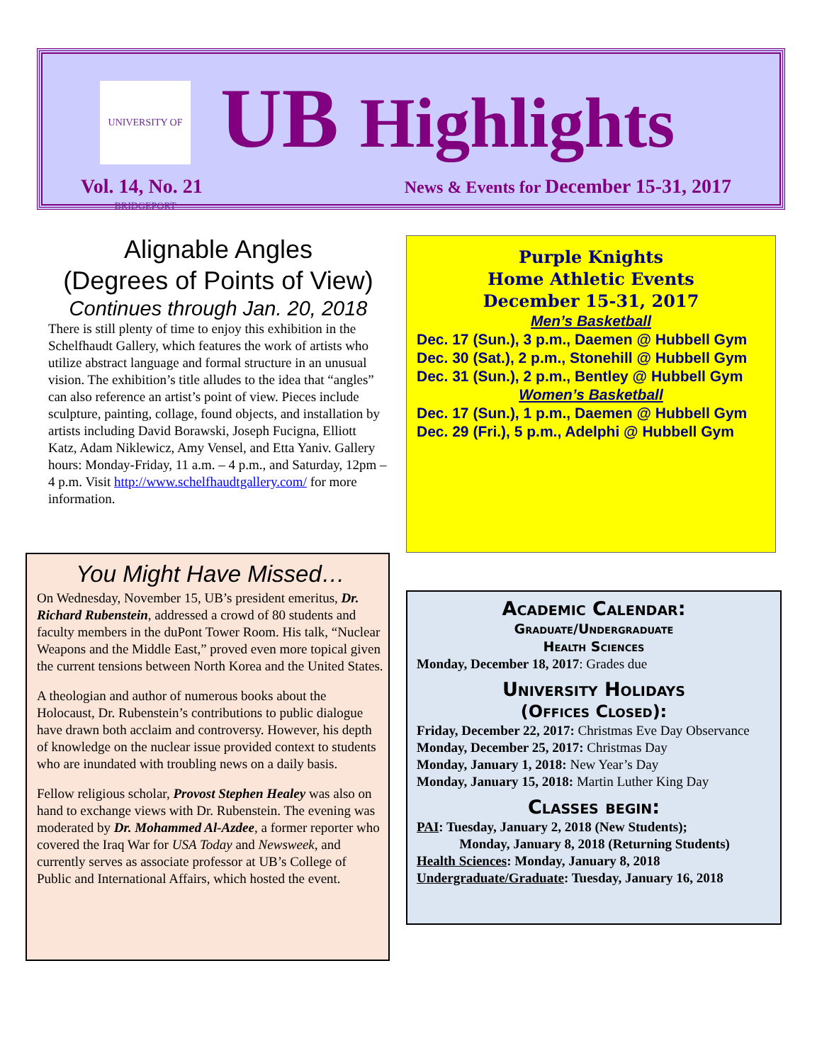UNIVERSITY OF BRIDGEPORT
UB Highlights
Vol. 14, No. 21
News & Events for December 15-31, 2017
Alignable Angles
(Degrees of Points of View)
Continues through Jan. 20, 2018
There is still plenty of time to enjoy this exhibition in the Schelfhaudt Gallery, which features the work of artists who utilize abstract language and formal structure in an unusual vision. The exhibition’s title alludes to the idea that “angles” can also reference an artist’s point of view. Pieces include sculpture, painting, collage, found objects, and installation by artists including David Borawski, Joseph Fucigna, Elliott Katz, Adam Niklewicz, Amy Vensel, and Etta Yaniv. Gallery hours: Monday-Friday, 11 a.m. – 4 p.m., and Saturday, 12pm – 4 p.m. Visit http://www.schelfhaudtgallery.com/ for more information.
You Might Have Missed…
On Wednesday, November 15, UB’s president emeritus, Dr. Richard Rubenstein, addressed a crowd of 80 students and faculty members in the duPont Tower Room. His talk, “Nuclear Weapons and the Middle East,” proved even more topical given the current tensions between North Korea and the United States.
A theologian and author of numerous books about the Holocaust, Dr. Rubenstein’s contributions to public dialogue have drawn both acclaim and controversy. However, his depth of knowledge on the nuclear issue provided context to students who are inundated with troubling news on a daily basis.
Fellow religious scholar, Provost Stephen Healey was also on hand to exchange views with Dr. Rubenstein. The evening was moderated by Dr. Mohammed Al-Azdee, a former reporter who covered the Iraq War for USA Today and Newsweek, and currently serves as associate professor at UB’s College of Public and International Affairs, which hosted the event.
Purple Knights
Home Athletic Events
December 15-31, 2017
Men’s Basketball
Dec. 17 (Sun.), 3 p.m., Daemen @ Hubbell Gym
Dec. 30 (Sat.), 2 p.m., Stonehill @ Hubbell Gym
Dec. 31 (Sun.), 2 p.m., Bentley @ Hubbell Gym
Women’s Basketball
Dec. 17 (Sun.), 1 p.m., Daemen @ Hubbell Gym
Dec. 29 (Fri.), 5 p.m., Adelphi @ Hubbell Gym
Academic Calendar:
Graduate/Undergraduate
Health Sciences
Monday, December 18, 2017: Grades due
University Holidays
(Offices Closed):
Friday, December 22, 2017: Christmas Eve Day Observance
Monday, December 25, 2017: Christmas Day
Monday, January 1, 2018: New Year’s Day
Monday, January 15, 2018: Martin Luther King Day
Classes begin:
PAI: Tuesday, January 2, 2018 (New Students);
Monday, January 8, 2018 (Returning Students)
Health Sciences: Monday, January 8, 2018
Undergraduate/Graduate: Tuesday, January 16, 2018